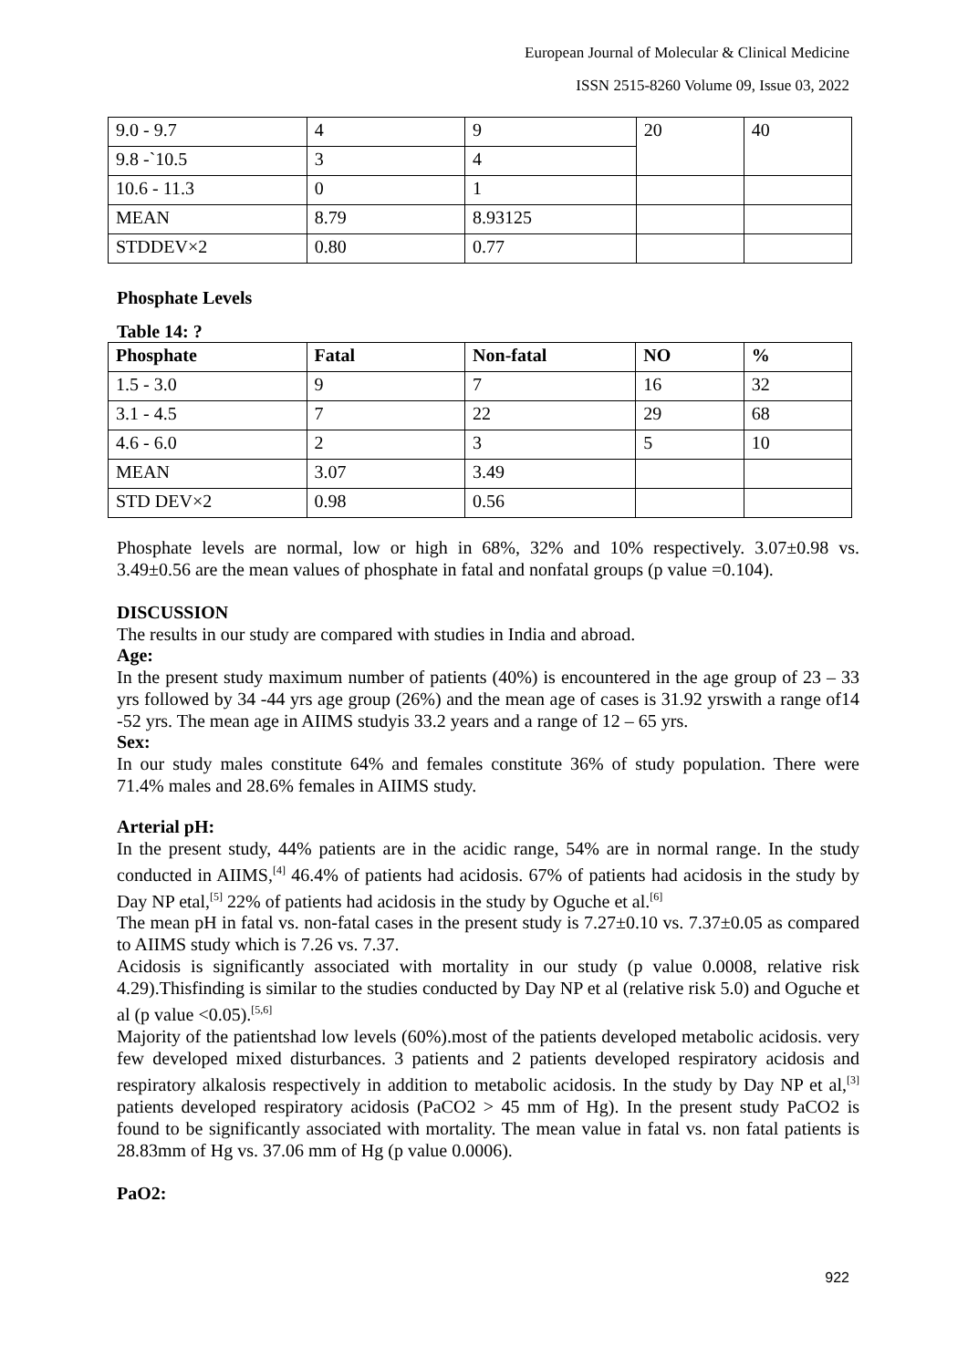European Journal of Molecular & Clinical Medicine
ISSN 2515-8260 Volume 09, Issue 03, 2022
| 9.0 - 9.7 | 4 | 9 | 20 | 40 |
| 9.8 -`10.5 | 3 | 4 | | |
| 10.6 - 11.3 | 0 | 1 | | |
| MEAN | 8.79 | 8.93125 | | |
| STDDEV×2 | 0.80 | 0.77 | | |
Phosphate Levels
Table 14: ?
| Phosphate | Fatal | Non-fatal | NO | % |
| --- | --- | --- | --- | --- |
| 1.5 - 3.0 | 9 | 7 | 16 | 32 |
| 3.1 - 4.5 | 7 | 22 | 29 | 68 |
| 4.6 - 6.0 | 2 | 3 | 5 | 10 |
| MEAN | 3.07 | 3.49 | | |
| STD DEV×2 | 0.98 | 0.56 | | |
Phosphate levels are normal, low or high in 68%, 32% and 10% respectively. 3.07±0.98 vs. 3.49±0.56 are the mean values of phosphate in fatal and nonfatal groups (p value =0.104).
DISCUSSION
The results in our study are compared with studies in India and abroad.
Age:
In the present study maximum number of patients (40%) is encountered in the age group of 23 – 33 yrs followed by 34 -44 yrs age group (26%) and the mean age of cases is 31.92 yrswith a range of14 -52 yrs. The mean age in AIIMS studyis 33.2 years and a range of 12 – 65 yrs.
Sex:
In our study males constitute 64% and females constitute 36% of study population. There were 71.4% males and 28.6% females in AIIMS study.
Arterial pH:
In the present study, 44% patients are in the acidic range, 54% are in normal range. In the study conducted in AIIMS,<sup>[4]</sup> 46.4% of patients had acidosis. 67% of patients had acidosis in the study by Day NP etal,<sup>[5]</sup> 22% of patients had acidosis in the study by Oguche et al.<sup>[6]</sup>
The mean pH in fatal vs. non-fatal cases in the present study is 7.27±0.10 vs. 7.37±0.05 as compared to AIIMS study which is 7.26 vs. 7.37.
Acidosis is significantly associated with mortality in our study (p value 0.0008, relative risk 4.29).Thisfinding is similar to the studies conducted by Day NP et al (relative risk 5.0) and Oguche et al (p value <0.05).<sup>[5,6]</sup>
Majority of the patientshad low levels (60%).most of the patients developed metabolic acidosis. very few developed mixed disturbances. 3 patients and 2 patients developed respiratory acidosis and respiratory alkalosis respectively in addition to metabolic acidosis. In the study by Day NP et al,<sup>[3]</sup> patients developed respiratory acidosis (PaCO2 > 45 mm of Hg). In the present study PaCO2 is found to be significantly associated with mortality. The mean value in fatal vs. non fatal patients is 28.83mm of Hg vs. 37.06 mm of Hg (p value 0.0006).
PaO2:
922